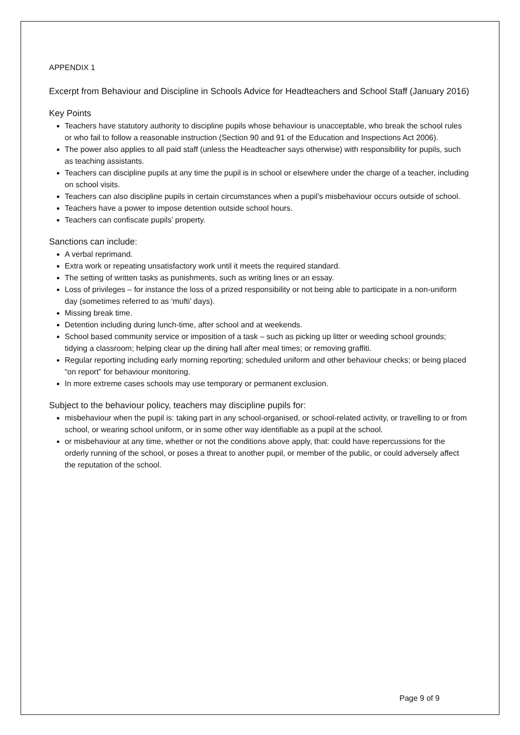APPENDIX 1
Excerpt from Behaviour and Discipline in Schools Advice for Headteachers and School Staff (January 2016)
Key Points
Teachers have statutory authority to discipline pupils whose behaviour is unacceptable, who break the school rules or who fail to follow a reasonable instruction (Section 90 and 91 of the Education and Inspections Act 2006).
The power also applies to all paid staff (unless the Headteacher says otherwise) with responsibility for pupils, such as teaching assistants.
Teachers can discipline pupils at any time the pupil is in school or elsewhere under the charge of a teacher, including on school visits.
Teachers can also discipline pupils in certain circumstances when a pupil’s misbehaviour occurs outside of school.
Teachers have a power to impose detention outside school hours.
Teachers can confiscate pupils’ property.
Sanctions can include:
A verbal reprimand.
Extra work or repeating unsatisfactory work until it meets the required standard.
The setting of written tasks as punishments, such as writing lines or an essay.
Loss of privileges – for instance the loss of a prized responsibility or not being able to participate in a non-uniform day (sometimes referred to as ‘mufti’ days).
Missing break time.
Detention including during lunch-time, after school and at weekends.
School based community service or imposition of a task – such as picking up litter or weeding school grounds; tidying a classroom; helping clear up the dining hall after meal times; or removing graffiti.
Regular reporting including early morning reporting; scheduled uniform and other behaviour checks; or being placed “on report” for behaviour monitoring.
In more extreme cases schools may use temporary or permanent exclusion.
Subject to the behaviour policy, teachers may discipline pupils for:
misbehaviour when the pupil is: taking part in any school-organised, or school-related activity, or travelling to or from school, or wearing school uniform, or in some other way identifiable as a pupil at the school.
or misbehaviour at any time, whether or not the conditions above apply, that: could have repercussions for the orderly running of the school, or poses a threat to another pupil, or member of the public, or could adversely affect the reputation of the school.
Page 9 of 9